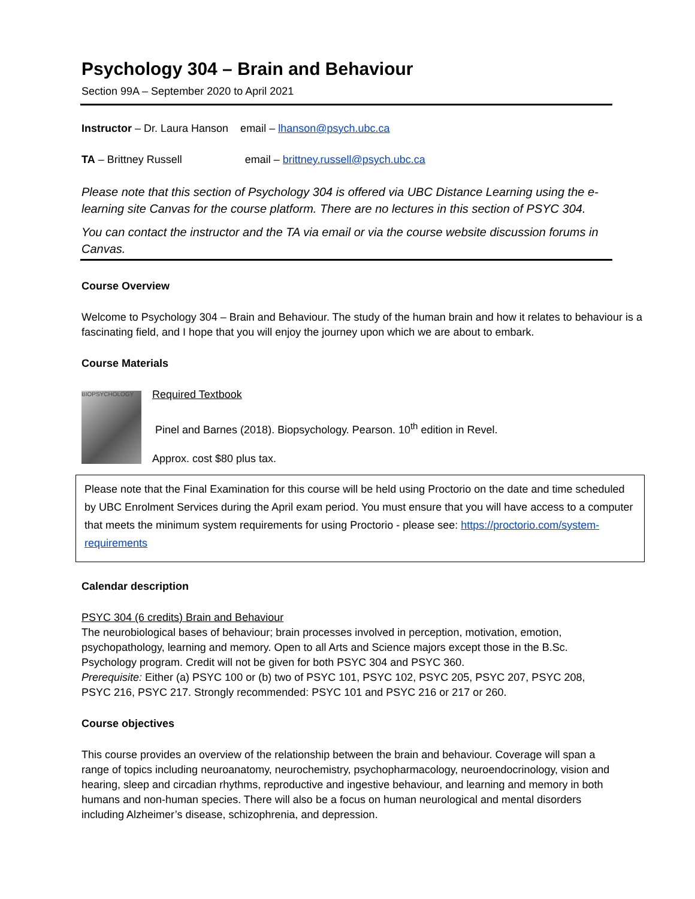Psychology 304 – Brain and Behaviour
Section 99A – September 2020 to April 2021
Instructor – Dr. Laura Hanson email – lhanson@psych.ubc.ca
TA – Brittney Russell email – brittney.russell@psych.ubc.ca
Please note that this section of Psychology 304 is offered via UBC Distance Learning using the e-learning site Canvas for the course platform. There are no lectures in this section of PSYC 304.
You can contact the instructor and the TA via email or via the course website discussion forums in Canvas.
Course Overview
Welcome to Psychology 304 – Brain and Behaviour. The study of the human brain and how it relates to behaviour is a fascinating field, and I hope that you will enjoy the journey upon which we are about to embark.
Course Materials
BIOPSYCHOLOGY
Required Textbook
Pinel and Barnes (2018). Biopsychology. Pearson. 10<sup>th</sup> edition in Revel.
Approx. cost $80 plus tax.
Please note that the Final Examination for this course will be held using Proctorio on the date and time scheduled by UBC Enrolment Services during the April exam period. You must ensure that you will have access to a computer that meets the minimum system requirements for using Proctorio - please see: https://proctorio.com/system-requirements
Calendar description
PSYC 304 (6 credits) Brain and Behaviour
The neurobiological bases of behaviour; brain processes involved in perception, motivation, emotion, psychopathology, learning and memory. Open to all Arts and Science majors except those in the B.Sc. Psychology program. Credit will not be given for both PSYC 304 and PSYC 360.
Prerequisite: Either (a) PSYC 100 or (b) two of PSYC 101, PSYC 102, PSYC 205, PSYC 207, PSYC 208, PSYC 216, PSYC 217. Strongly recommended: PSYC 101 and PSYC 216 or 217 or 260.
Course objectives
This course provides an overview of the relationship between the brain and behaviour. Coverage will span a range of topics including neuroanatomy, neurochemistry, psychopharmacology, neuroendocrinology, vision and hearing, sleep and circadian rhythms, reproductive and ingestive behaviour, and learning and memory in both humans and non-human species. There will also be a focus on human neurological and mental disorders including Alzheimer’s disease, schizophrenia, and depression.